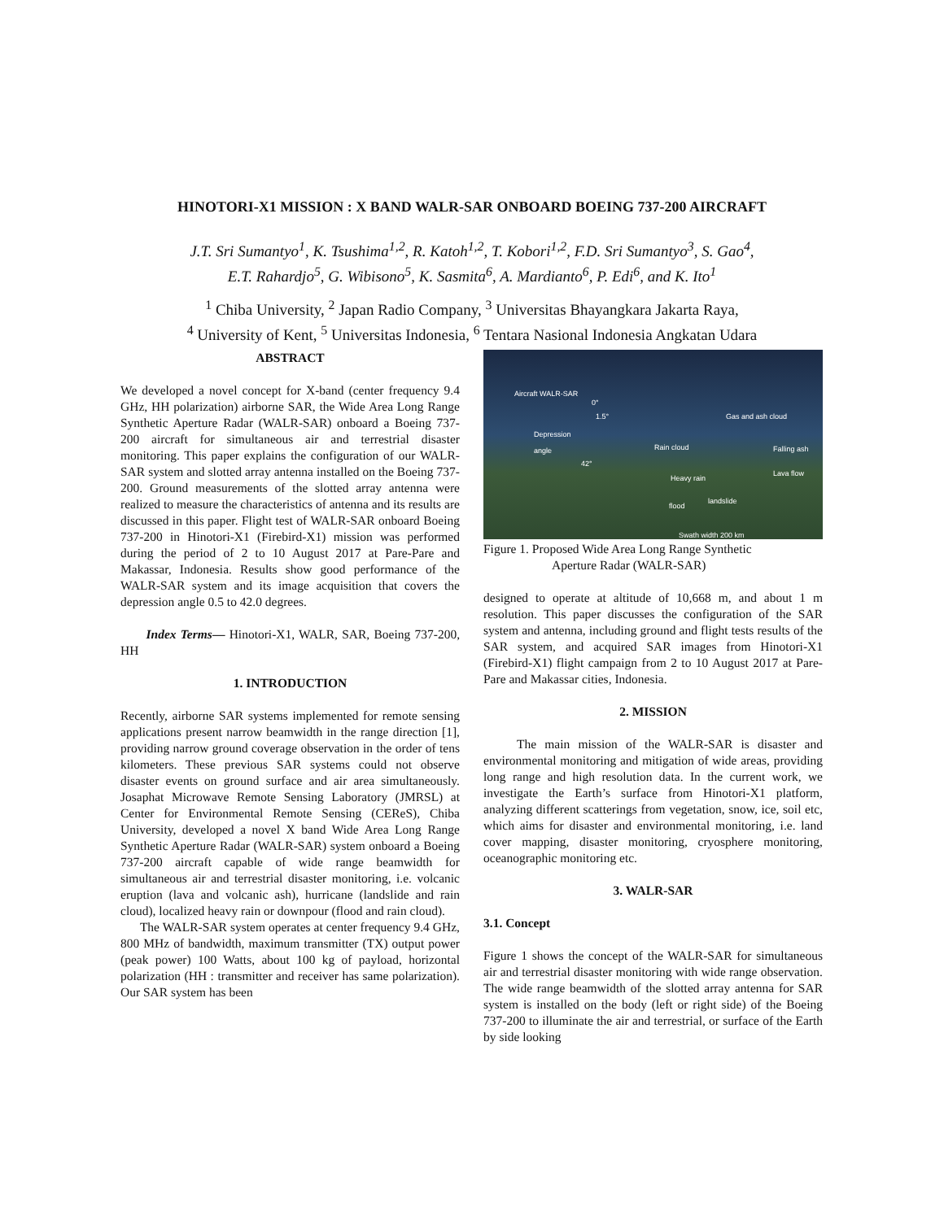HINOTORI-X1 MISSION : X BAND WALR-SAR ONBOARD BOEING 737-200 AIRCRAFT
J.T. Sri Sumantyo<sup>1</sup>, K. Tsushima<sup>1,2</sup>, R. Katoh<sup>1,2</sup>, T. Kobori<sup>1,2</sup>, F.D. Sri Sumantyo<sup>3</sup>, S. Gao<sup>4</sup>,
E.T. Rahardjo<sup>5</sup>, G. Wibisono<sup>5</sup>, K. Sasmita<sup>6</sup>, A. Mardianto<sup>6</sup>, P. Edi<sup>6</sup>, and K. Ito<sup>1</sup>
<sup>1</sup> Chiba University, <sup>2</sup> Japan Radio Company, <sup>3</sup> Universitas Bhayangkara Jakarta Raya,
<sup>4</sup> University of Kent, <sup>5</sup> Universitas Indonesia, <sup>6</sup> Tentara Nasional Indonesia Angkatan Udara
ABSTRACT
We developed a novel concept for X-band (center frequency 9.4 GHz, HH polarization) airborne SAR, the Wide Area Long Range Synthetic Aperture Radar (WALR-SAR) onboard a Boeing 737-200 aircraft for simultaneous air and terrestrial disaster monitoring. This paper explains the configuration of our WALR-SAR system and slotted array antenna installed on the Boeing 737-200. Ground measurements of the slotted array antenna were realized to measure the characteristics of antenna and its results are discussed in this paper. Flight test of WALR-SAR onboard Boeing 737-200 in Hinotori-X1 (Firebird-X1) mission was performed during the period of 2 to 10 August 2017 at Pare-Pare and Makassar, Indonesia. Results show good performance of the WALR-SAR system and its image acquisition that covers the depression angle 0.5 to 42.0 degrees.
Index Terms— Hinotori-X1, WALR, SAR, Boeing 737-200, HH
1. INTRODUCTION
Recently, airborne SAR systems implemented for remote sensing applications present narrow beamwidth in the range direction [1], providing narrow ground coverage observation in the order of tens kilometers. These previous SAR systems could not observe disaster events on ground surface and air area simultaneously. Josaphat Microwave Remote Sensing Laboratory (JMRSL) at Center for Environmental Remote Sensing (CEReS), Chiba University, developed a novel X band Wide Area Long Range Synthetic Aperture Radar (WALR-SAR) system onboard a Boeing 737-200 aircraft capable of wide range beamwidth for simultaneous air and terrestrial disaster monitoring, i.e. volcanic eruption (lava and volcanic ash), hurricane (landslide and rain cloud), localized heavy rain or downpour (flood and rain cloud).
The WALR-SAR system operates at center frequency 9.4 GHz, 800 MHz of bandwidth, maximum transmitter (TX) output power (peak power) 100 Watts, about 100 kg of payload, horizontal polarization (HH : transmitter and receiver has same polarization). Our SAR system has been
Aircraft WALR-SAR
0°
1.5°
Depression
angle
42°
Gas and ash cloud
Rain cloud Falling ash
Heavy rain
Lava flow
landslide
flood
Swath width 200 km
Figure 1. Proposed Wide Area Long Range Synthetic
Aperture Radar (WALR-SAR)
designed to operate at altitude of 10,668 m, and about 1 m resolution. This paper discusses the configuration of the SAR system and antenna, including ground and flight tests results of the SAR system, and acquired SAR images from Hinotori-X1 (Firebird-X1) flight campaign from 2 to 10 August 2017 at Pare-Pare and Makassar cities, Indonesia.
2. MISSION
The main mission of the WALR-SAR is disaster and environmental monitoring and mitigation of wide areas, providing long range and high resolution data. In the current work, we investigate the Earth’s surface from Hinotori-X1 platform, analyzing different scatterings from vegetation, snow, ice, soil etc, which aims for disaster and environmental monitoring, i.e. land cover mapping, disaster monitoring, cryosphere monitoring, oceanographic monitoring etc.
3. WALR-SAR
3.1. Concept
Figure 1 shows the concept of the WALR-SAR for simultaneous air and terrestrial disaster monitoring with wide range observation. The wide range beamwidth of the slotted array antenna for SAR system is installed on the body (left or right side) of the Boeing 737-200 to illuminate the air and terrestrial, or surface of the Earth by side looking